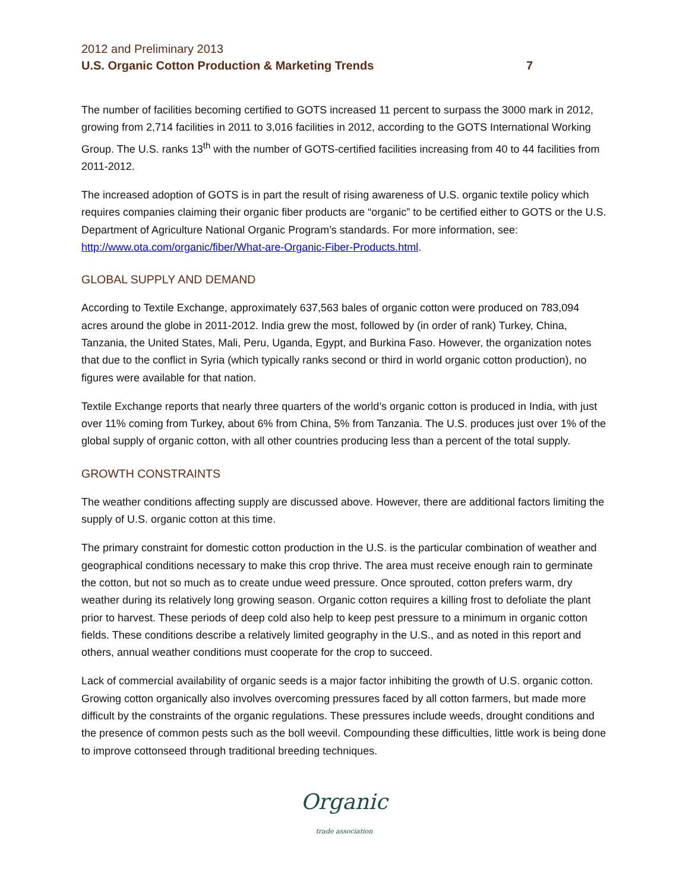2012 and Preliminary 2013
U.S. Organic Cotton Production & Marketing Trends 7
The number of facilities becoming certified to GOTS increased 11 percent to surpass the 3000 mark in 2012, growing from 2,714 facilities in 2011 to 3,016 facilities in 2012, according to the GOTS International Working Group. The U.S. ranks 13<sup>th</sup> with the number of GOTS-certified facilities increasing from 40 to 44 facilities from 2011-2012.
The increased adoption of GOTS is in part the result of rising awareness of U.S. organic textile policy which requires companies claiming their organic fiber products are “organic” to be certified either to GOTS or the U.S. Department of Agriculture National Organic Program’s standards. For more information, see: http://www.ota.com/organic/fiber/What-are-Organic-Fiber-Products.html.
GLOBAL SUPPLY AND DEMAND
According to Textile Exchange, approximately 637,563 bales of organic cotton were produced on 783,094 acres around the globe in 2011-2012. India grew the most, followed by (in order of rank) Turkey, China, Tanzania, the United States, Mali, Peru, Uganda, Egypt, and Burkina Faso. However, the organization notes that due to the conflict in Syria (which typically ranks second or third in world organic cotton production), no figures were available for that nation.
Textile Exchange reports that nearly three quarters of the world’s organic cotton is produced in India, with just over 11% coming from Turkey, about 6% from China, 5% from Tanzania. The U.S. produces just over 1% of the global supply of organic cotton, with all other countries producing less than a percent of the total supply.
GROWTH CONSTRAINTS
The weather conditions affecting supply are discussed above. However, there are additional factors limiting the supply of U.S. organic cotton at this time.
The primary constraint for domestic cotton production in the U.S. is the particular combination of weather and geographical conditions necessary to make this crop thrive. The area must receive enough rain to germinate the cotton, but not so much as to create undue weed pressure. Once sprouted, cotton prefers warm, dry weather during its relatively long growing season. Organic cotton requires a killing frost to defoliate the plant prior to harvest. These periods of deep cold also help to keep pest pressure to a minimum in organic cotton fields. These conditions describe a relatively limited geography in the U.S., and as noted in this report and others, annual weather conditions must cooperate for the crop to succeed.
Lack of commercial availability of organic seeds is a major factor inhibiting the growth of U.S. organic cotton. Growing cotton organically also involves overcoming pressures faced by all cotton farmers, but made more difficult by the constraints of the organic regulations. These pressures include weeds, drought conditions and the presence of common pests such as the boll weevil. Compounding these difficulties, little work is being done to improve cottonseed through traditional breeding techniques.
Organic
trade association